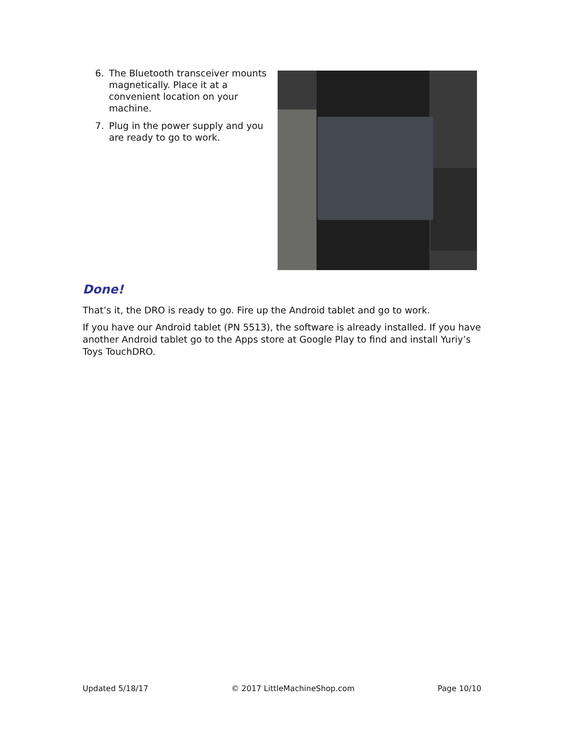6. The Bluetooth transceiver mounts magnetically. Place it at a convenient location on your machine.
7. Plug in the power supply and you are ready to go to work.
Done!
That’s it, the DRO is ready to go. Fire up the Android tablet and go to work.
If you have our Android tablet (PN 5513), the software is already installed. If you have another Android tablet go to the Apps store at Google Play to find and install Yuriy’s Toys TouchDRO.
Updated 5/18/17 © 2017 LittleMachineShop.com Page 10/10